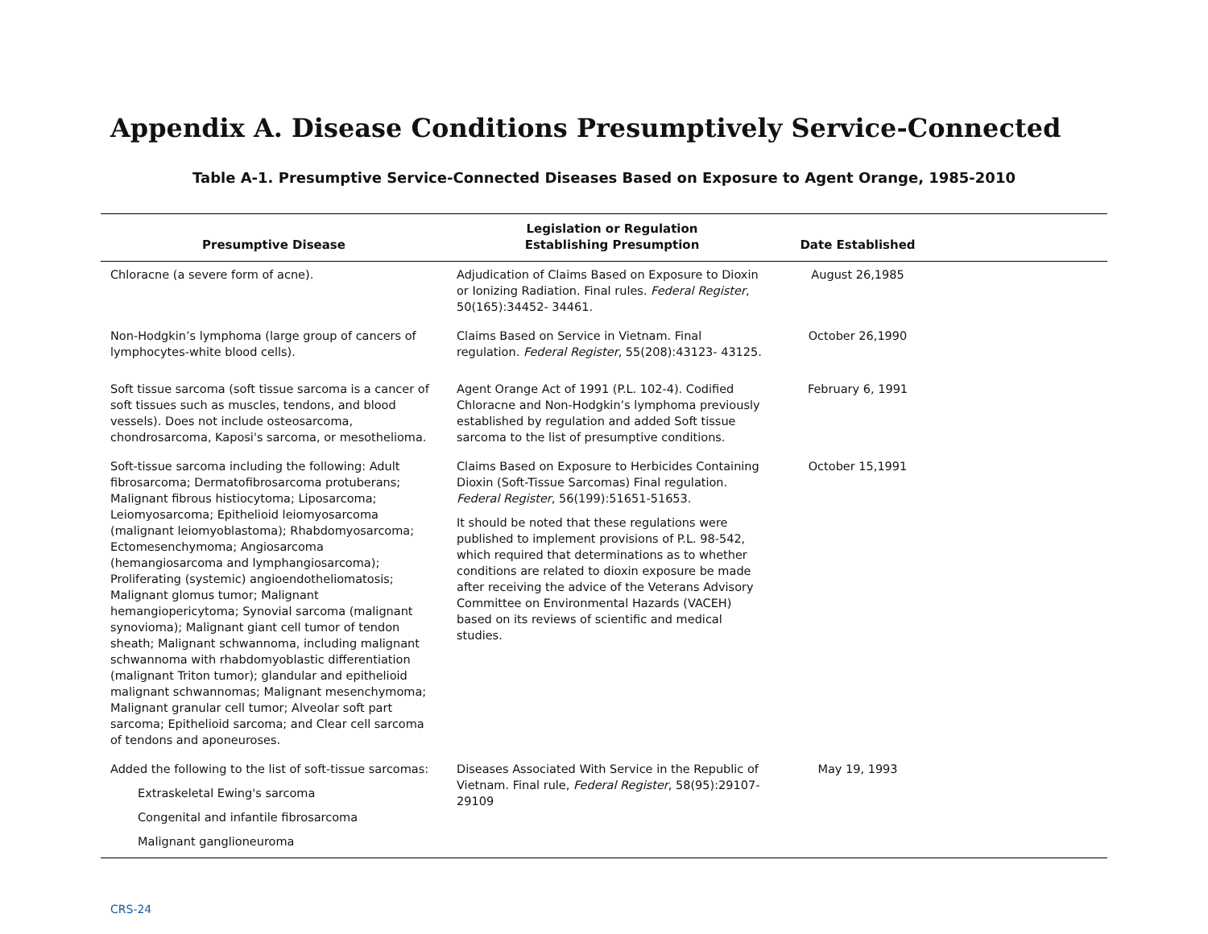Appendix A. Disease Conditions Presumptively Service-Connected
Table A-1. Presumptive Service-Connected Diseases Based on Exposure to Agent Orange, 1985-2010
| Presumptive Disease | Legislation or Regulation Establishing Presumption | Date Established | |
| --- | --- | --- | --- |
| Chloracne (a severe form of acne). | Adjudication of Claims Based on Exposure to Dioxin or Ionizing Radiation. Final rules. Federal Register , 50(165):34452- 34461. | August 26,1985 | |
| Non-Hodgkin’s lymphoma (large group of cancers of lymphocytes-white blood cells). | Claims Based on Service in Vietnam. Final regulation. Federal Register , 55(208):43123- 43125. | October 26,1990 | |
| Soft tissue sarcoma (soft tissue sarcoma is a cancer of soft tissues such as muscles, tendons, and blood vessels). Does not include osteosarcoma, chondrosarcoma, Kaposi's sarcoma, or mesothelioma. | Agent Orange Act of 1991 (P.L. 102-4). Codified Chloracne and Non-Hodgkin’s lymphoma previously established by regulation and added Soft tissue sarcoma to the list of presumptive conditions. | February 6, 1991 | |
| Soft-tissue sarcoma including the following: Adult fibrosarcoma; Dermatofibrosarcoma protuberans; Malignant fibrous histiocytoma; Liposarcoma; Leiomyosarcoma; Epithelioid leiomyosarcoma (malignant leiomyoblastoma); Rhabdomyosarcoma; Ectomesenchymoma; Angiosarcoma (hemangiosarcoma and lymphangiosarcoma); Proliferating (systemic) angioendotheliomatosis; Malignant glomus tumor; Malignant hemangiopericytoma; Synovial sarcoma (malignant synovioma); Malignant giant cell tumor of tendon sheath; Malignant schwannoma, including malignant schwannoma with rhabdomyoblastic differentiation (malignant Triton tumor); glandular and epithelioid malignant schwannomas; Malignant mesenchymoma; Malignant granular cell tumor; Alveolar soft part sarcoma; Epithelioid sarcoma; and Clear cell sarcoma of tendons and aponeuroses. | Claims Based on Exposure to Herbicides Containing Dioxin (Soft-Tissue Sarcomas) Final regulation. Federal Register , 56(199):51651-51653. It should be noted that these regulations were published to implement provisions of P.L. 98-542, which required that determinations as to whether conditions are related to dioxin exposure be made after receiving the advice of the Veterans Advisory Committee on Environmental Hazards (VACEH) based on its reviews of scientific and medical studies. | October 15,1991 | |
| Added the following to the list of soft-tissue sarcomas: Extraskeletal Ewing's sarcoma Congenital and infantile fibrosarcoma Malignant ganglioneuroma | Diseases Associated With Service in the Republic of Vietnam. Final rule, Federal Register , 58(95):29107-29109 | May 19, 1993 | |
CRS-24